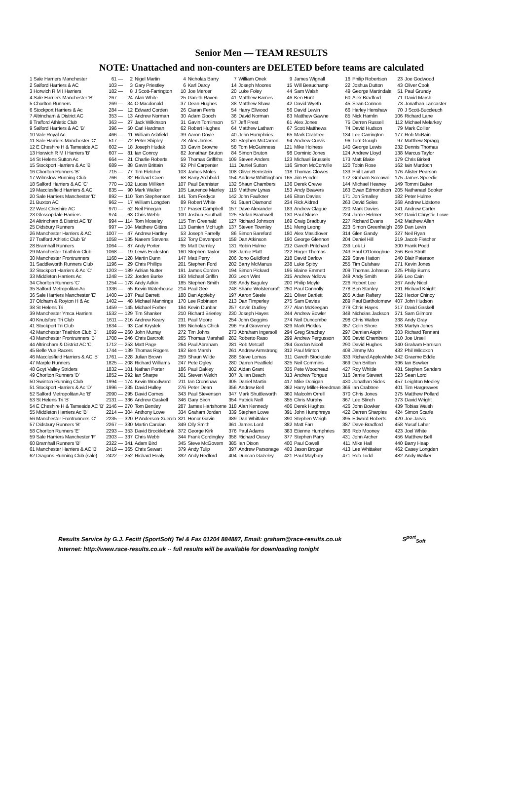Senior Men — TEAM RESULTS
NOTE: Unattached and non-counters are DELETED before teams are calculated
| 1 Sale Harriers Manchester | 61 — | 2 | Nigel Martin | 4 | Nicholas Barry | 7 | William Onek | 9 | James Wignall | 16 | Philip Robertson | 23 | Joe Godwood |
| 2 Salford Harriers & AC | 103 — | 3 | Gary Priestley | 6 | Karl Darcy | 14 | Joseph Moores | 15 | Will Beauchamp | 22 | Joshua Dutton | 43 | Oliver Cook |
| 3 Horwich R M I Harriers | 182 — | 8 | J Scott-Farrington | 10 | Joe Mercer | 20 | Luke Foley | 44 | Sam Walsh | 49 | George Martindale | 51 | Paul Grundy |
| 4 Sale Harriers Manchester 'B' | 267 — | 24 | Alan White | 25 | Gareth Raven | 41 | Matthew Barnes | 46 | Ken Hunt | 60 | Alex Bradford | 71 | David Marsh |
| 5 Chorlton Runners | 269 — | 34 | O Macdonald | 37 | Dean Hughes | 38 | Matthew Shaw | 42 | David Wyeth | 45 | Sean Connon | 73 | Jonathan Lancaster |
| 6 Stockport Harriers & Ac | 284 — | 12 | Edward Corden | 26 | Ciaran Ferris | 54 | Harry Ellwood | 56 | David Lewin | 66 | Harley Henshaw | 70 | J Scott-Buccleuch |
| 7 Altrincham & District AC | 353 — | 13 | Andrew Norman | 30 | Adam Gooch | 36 | David Norman | 83 | Matthew Gawne | 85 | Nick Hamlin | 106 | Richard Lane |
| 8 Trafford Athletic Club | 363 — | 27 | Jack Wilkinson | 31 | Gavin Tomlinson | 57 | Jeff Prest | 61 | Alex Jones | 75 | Darren Russell | 112 | Michael Melarkey |
| 9 Salford Harriers & AC 'B' | 396 — | 50 | Carl Hardman | 62 | Robert Hughes | 64 | Matthew Latham | 67 | Scott Matthews | 74 | David Hudson | 79 | Mark Collier |
| 10 Vale Royal Ac | 466 — | 11 | William Ashfield | 39 | Aaron Doyle | 40 | John Humphries | 65 | Mark Crabtree | 134 | Lee Carrington | 177 | Rob McBain |
| 11 Sale Harriers Manchester 'C' | 517 — | 72 | Peter Shipley | 78 | Alex James | 80 | Stephen McCarron | 94 | Andrew Curvis | 96 | Tom Gough | 97 | Matthew Spragg |
| 12 E Cheshire H & Tameside AC | 602 — | 18 | Joseph Hudak | 33 | Gavin Browne | 58 | Tom McGuinness | 121 | Mike Holness | 140 | George Lewis | 232 | Dennis Thomas |
| 13 Horwich R M I Harriers 'B' | 607 — | 81 | Ian Conroy | 82 | Jonathan Bruton | 84 | Simon Bruton | 98 | Dominic Jones | 124 | Andrew Lloyd | 138 | Marcus Taylor |
| 14 St Helens Sutton Ac | 664 — | 21 | Charlie Roberts | 59 | Thomas Griffiths | 109 | Steven Anders | 123 | Michael Brussels | 173 | Matt Blake | 179 | Chris Birkett |
| 15 Stockport Harriers & Ac 'B' | 689 — | 88 | Gavin Brittain | 92 | Phil Carpenter | 111 | Daniel Sutton | 116 | Simon McConville | 120 | Tobin Rose | 162 | Iain Murdoch |
| 16 Chorlton Runners 'B' | 715 — | 77 | Tim Fletcher | 103 | James Moles | 108 | Oliver Bernstein | 118 | Thomas Clowes | 133 | Phil Larratt | 176 | Alister Pearson |
| 17 Wilmslow Running Club | 766 — | 32 | Richard Coen | 68 | Barry Archbold | 154 | Andrew Whittingham | 165 | Jim Pendrill | 172 | Graham Screawn | 175 | James Speedie |
| 18 Salford Harriers & AC 'C' | 770 — | 102 | Lucas Milliken | 107 | Paul Bannister | 132 | Shaun Chambers | 136 | Derek Crewe | 144 | Michael Heaney | 149 | Tommi Baker |
| 19 Macclesfield Harriers & AC | 835 — | 90 | Mark Walker | 105 | Laurence Manley | 119 | Matthew Lynas | 153 | Andy Beavers | 163 | Ewan Edmondson | 205 | Nathanael Booker |
| 20 Sale Harriers Manchester 'D' | 892 — | 110 | Tom Stephenson | 141 | Tom Fordyce | 142 | John Faulkner | 146 | Elton Davies | 171 | Jon Smalley | 182 | Peter Hulme |
| 21 Buxton AC | 962 — | 17 | William Longden | 89 | Robert White | 91 | Stuart Diamond | 234 | Rick Aldred | 263 | David Soles | 268 | Andrew Lidstone |
| 22 West Cheshire AC | 970 — | 52 | Neil Finegan | 117 | Fraser Campbell | 157 | Dave Alexander | 183 | Andrew Clague | 220 | Mark Davies | 241 | Andrew Carter |
| 23 Glossopdale Harriers | 974 — | 63 | Chris Webb | 100 | Joshua Southall | 125 | Stefan Bramwell | 130 | Paul Skuse | 224 | Jamie Helmer | 332 | David Chrystie-Lowe |
| 24 Altrincham & District AC 'B' | 994 — | 114 | Tom Moseley | 115 | Tim Greenald | 127 | Richard Johnson | 169 | Craig Bradbury | 227 | Richard Evans | 242 | Matthew Allen |
| 25 Didsbury Runners | 997 — | 104 | Matthew Gittins | 113 | Damien McHugh | 137 | Steven Townley | 151 | Meng Leong | 223 | Simon Greenhalgh | 269 | Dan Levin |
| 26 Manchester Harriers & AC | 1007 — | 47 | Andrew Hartley | 53 | Joseph Farrelly | 86 | Simon Bareford | 180 | Alex Masidlover | 314 | Glen Gandy | 327 | Neil Ryan |
| 27 Trafford Athletic Club 'B' | 1058 — | 135 | Naeem Stevens | 152 | Tony Davenport | 158 | Dan Atkinson | 190 | George Glennon | 204 | Daniel Hill | 219 | Jacob Fletcher |
| 28 Bramhall Runners | 1064 — | 87 | Andy Porter | 95 | Matt Darnley | 131 | Robin Hulme | 212 | Gareth Pritchard | 239 | Lok Li | 300 | Frank Podd |
| 29 Manchester Triathlon Club | 1068 — | 19 | Lewis Eccleston | 160 | Stephen Taylor | 168 | Jamie Platt | 222 | Roger Thomas | 243 | Paul O'Donoghue | 256 | Ben Strutt |
| 30 Manchester Frontrunners | 1168 — | 128 | Martin Dunn | 147 | Matt Perry | 206 | Jono Guildford | 218 | David Barlow | 229 | Steve Hatton | 240 | Blair Paterson |
| 31 Saddleworth Runners Club | 1196 — | 29 | Chris Phillips | 201 | Stephen Ford | 202 | Barry McManus | 238 | Luke Spiby | 255 | Tim Culshaw | 271 | Kevin Jones |
| 32 Stockport Harriers & Ac 'C' | 1203 — | 189 | Adrian Nutter | 191 | James Corden | 194 | Simon Pickard | 195 | Blaine Emmett | 209 | Thomas Johnson | 225 | Philip Burns |
| 33 Middleton Harriers Ac | 1248 — | 122 | Jorden Burke | 193 | Michael Griffin | 203 | Leon Wint | 215 | Andrew Ndlovu | 249 | Andy Smith | 266 | Leo Cain |
| 34 Chorlton Runners 'C' | 1254 — | 178 | Andy Adkin | 185 | Stephen Smith | 198 | Andy Baguley | 200 | Philip Moyle | 226 | Robert Lee | 267 | Andy Nicol |
| 35 Salford Metropolitan Ac | 1336 — | 55 | Kevin Waterhouse | 214 | Paul Gee | 248 | Shane Wolstencroft | 250 | Paul Connolly | 278 | Ben Stanley | 291 | Richard Knight |
| 36 Sale Harriers Manchester 'E' | 1400 — | 187 | Paul Barrett | 188 | Dan Appleby | 197 | Aaron Steele | 221 | Oliver Bartlett | 285 | Aidan Raftery | 322 | Hector Chinoy |
| 37 Oldham & Royton H & Ac | 1402 — | 48 | Michael Mannings | 170 | Lee Robinson | 213 | Dan Timperley | 275 | Sam Davies | 289 | Paul Bartholomew | 407 | John Hudson |
| 38 St Helens Tri | 1459 — | 145 | Michael Forber | 184 | Kevin Dunbar | 257 | Kevin Dudley | 277 | Alan McKeegan | 279 | Chris Hayes | 317 | David Gaskell |
| 39 Manchester Ymca Harriers | 1532 — | 129 | Tim Shanker | 210 | Richard Brierley | 230 | Joseph Hayes | 244 | Andrew Bowler | 348 | Nicholas Jackson | 371 | Sam Gilmore |
| 40 Knutsford Tri Club | 1611 — | 216 | Andrew Keary | 231 | Paul Moore | 254 | John Goggins | 274 | Neil Duncombe | 298 | Chris Walton | 338 | Andy Gray |
| 41 Stockport Tri Club | 1634 — | 93 | Carl Krystek | 166 | Nicholas Chick | 296 | Paul Graveney | 329 | Mark Pickles | 357 | Colin Shore | 393 | Martyn Jones |
| 42 Manchester Triathlon Club 'B' | 1699 — | 260 | John Murray | 272 | Tim Johns | 273 | Abraham Ingersoll | 294 | Greg Strachey | 297 | Damian Aspin | 303 | Richard Tennant |
| 43 Manchester Frontrunners 'B' | 1708 — | 246 | Chris Barcroft | 265 | Thomas Marshall | 282 | Roberto Raso | 299 | Andrew Fergusson | 306 | David Chambers | 310 | Joe Ursell |
| 44 Altrincham & District AC 'C' | 1712 — | 253 | Matt Page | 264 | Paul Abraham | 281 | Rob Metcalf | 284 | Gordon Nicoll | 290 | David Hughes | 340 | Graham Harrison |
| 45 Belle Vue Racers | 1744 — | 139 | Thomas Rogers | 192 | Ben Marsh | 261 | Andrew Armstrong | 312 | Paul Minton | 408 | Jimmy Mo | 432 | Phil Wilcoxon |
| 46 Macclesfield Harriers & AC 'B' | 1761 — | 228 | Julian Brown | 259 | Shaun Wilde | 288 | Steve Lomas | 311 | Gareth Stockdale | 333 | Richard Applewhite | 342 | Graeme Eddie |
| 47 Marple Runners | 1825 — | 208 | Richard Williams | 247 | Pete Ogley | 280 | Darren Peatfield | 325 | Neil Commins | 369 | Dan Britton | 396 | Ian Bowker |
| 48 Goyt Valley Striders | 1832 — | 101 | Nathan Porter | 186 | Paul Oakley | 302 | Aidan Grant | 335 | Pete Woodhead | 427 | Roy Whittle | 481 | Stephen Sanders |
| 49 Chorlton Runners 'D' | 1852 — | 292 | Ian Sharpe | 301 | Steven Welch | 307 | Julian Beach | 313 | Andrew Tongue | 316 | Jamie Stewart | 323 | Sean Lord |
| 50 Swinton Running Club | 1994 — | 174 | Kevin Woodward | 211 | Ian Cronshaw | 305 | Daniel Martin | 417 | Mike Donigan | 430 | Jonathan Sides | 457 | Leighton Medley |
| 51 Stockport Harriers & Ac 'D' | 1996 — | 235 | David Hulley | 276 | Peter Dean | 356 | Andrew Bell | 362 | Harry Miller-Reedman | 366 | Ian Crabtree | 401 | Tim Hargreaves |
| 52 Salford Metropolitan Ac 'B' | 2090 — | 295 | David Cornes | 343 | Paul Stevenson | 347 | Mark Shuttleworth | 360 | Malcolm Orrell | 370 | Chris Jones | 375 | Matthew Pollard |
| 53 St Helens Tri 'B' | 2131 — | 336 | Andrew Gaskell | 346 | Gary Birch | 354 | Patrick Neill | 355 | Chris Murphy | 367 | Lee Stinch | 373 | David Wright |
| 54 E Cheshire H & Tameside AC 'B' | 2146 — | 270 | Tom Bentley | 287 | James Hartshorne | 318 | Alan Kennedy | 406 | Derek Hughes | 426 | John Bowker | 439 | Tobias Walsh |
| 55 Middleton Harriers Ac 'B' | 2214 — | 304 | Anthony Lowe | 334 | Graham Jordan | 339 | Stephen Lowe | 391 | John Humphreys | 422 | Darren Sharples | 424 | Simon Scarfe |
| 56 Manchester Frontrunners 'C' | 2235 — | 320 | P Anderson-Xuereb | 321 | Honor Gavin | 389 | Dan Whittaker | 390 | Stephen Weigh | 395 | Edward Roberts | 420 | Joe Jarvis |
| 57 Didsbury Runners 'B' | 2267 — | 330 | Martin Carolan | 349 | Olly Smith | 361 | James Lord | 382 | Matt Farr | 387 | Dave Bradford | 458 | Yusuf Laher |
| 58 Chorlton Runners 'E' | 2293 — | 353 | David Brocklebank | 372 | George Kirk | 376 | Paul Adams | 383 | Etienne Humphries | 386 | Rob Mooney | 423 | Joel White |
| 59 Sale Harriers Manchester 'F' | 2303 — | 337 | Chris Webb | 344 | Frank Cordingley | 358 | Richard Ousey | 377 | Stephen Parry | 431 | John Archer | 456 | Matthew Bell |
| 60 Bramhall Runners 'B' | 2322 — | 341 | Adam Bird | 345 | Steve McGovern | 385 | Ian Dixon | 400 | Paul Cowell | 411 | Mike Hall | 440 | Barry Heap |
| 61 Manchester Harriers & AC 'B' | 2419 — | 365 | Chris Sewart | 379 | Andy Tulip | 397 | Andrew Parsonage | 403 | Jason Brogan | 413 | Lee Whittaker | 462 | Casey Longden |
| 62 Dragons Running Club (sale) | 2422 — | 252 | Richard Healy | 392 | Andy Redford | 404 | Duncan Gazeley | 421 | Paul Maybury | 471 | Rob Todd | 482 | Andy Walker |
Results Service by G.J. Fecitt (SportSoft) Tel & Fax 01204 884887, Email: graham@race-results.co.uk S<sup>port</sup><sub>Soft</sub>
Internet: http://www.race-results.co.uk -- full results will be available for downloading tonight